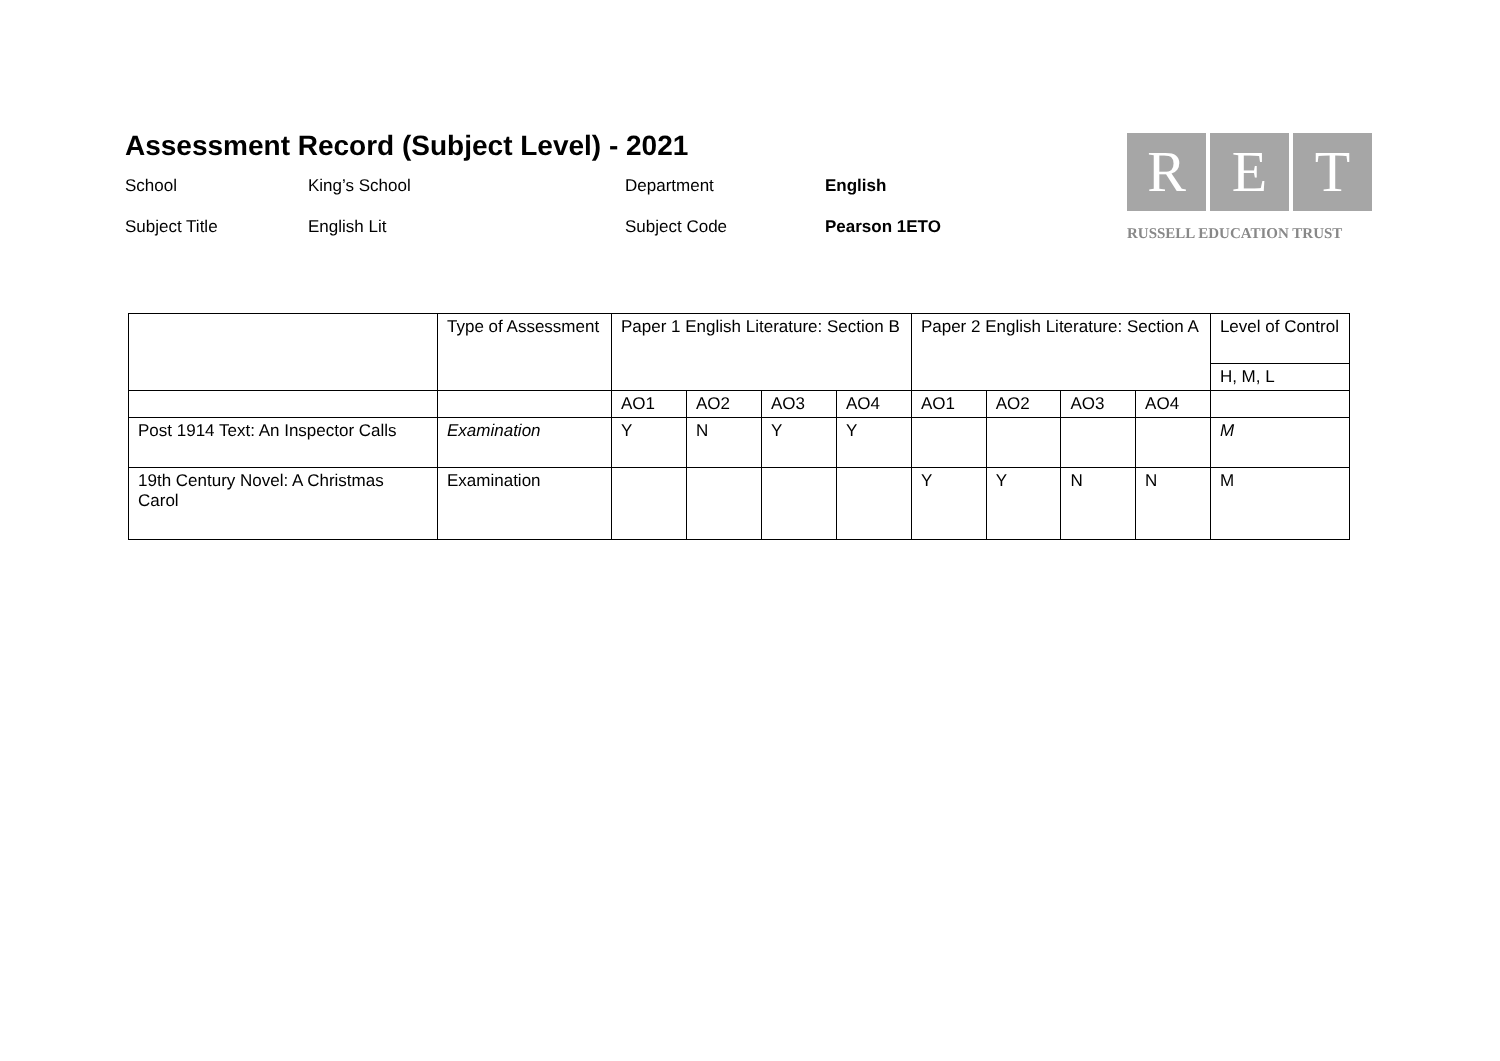Assessment Record (Subject Level) - 2021
School King’s School Department English
Subject Title English Lit Subject Code Pearson 1ETO
R E T
RUSSELL EDUCATION TRUST
| | Type of Assessment | Paper 1 English Literature: Section B | | | | Paper 2 English Literature: Section A | | | | Level of Control |
| --- | --- | --- | --- | --- | --- | --- | --- | --- | --- | --- |
| | | | | | | | | | | H, M, L |
| | | AO1 | AO2 | AO3 | AO4 | AO1 | AO2 | AO3 | AO4 | |
| Post 1914 Text: An Inspector Calls | Examination | Y | N | Y | Y | | | | | M |
| 19th Century Novel: A Christmas Carol | Examination | | | | | Y | Y | N | N | M |